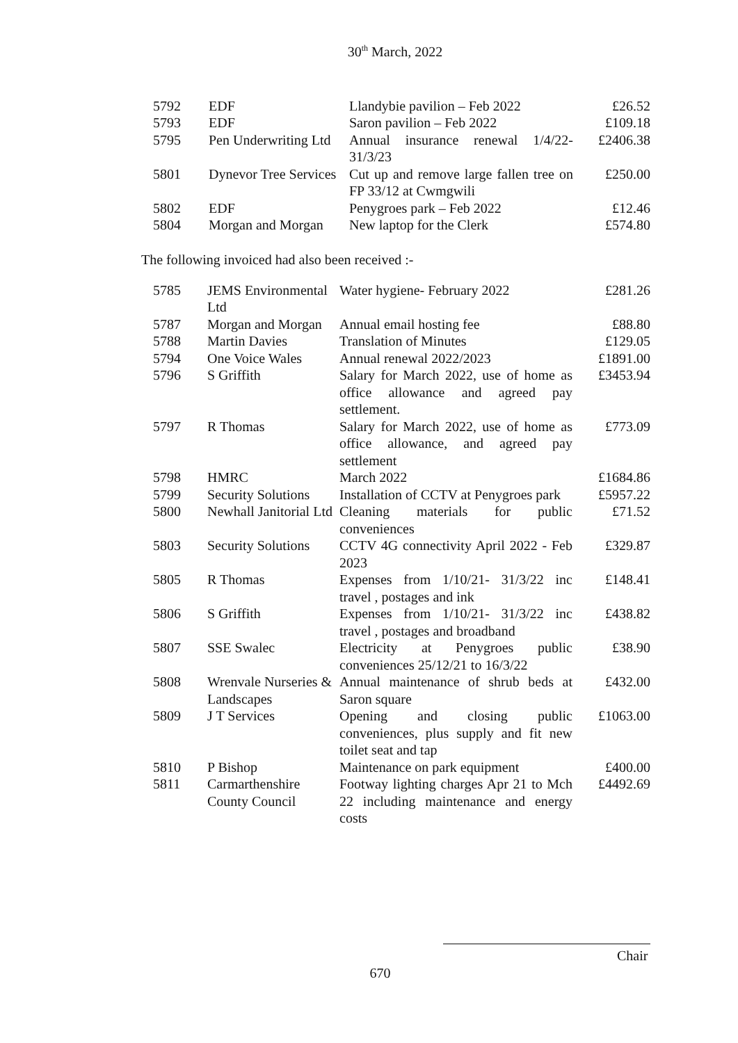30<sup>th</sup> March, 2022
| 5792 | EDF | Llandybie pavilion – Feb 2022 | £26.52 |
| 5793 | EDF | Saron pavilion – Feb 2022 | £109.18 |
| 5795 | Pen Underwriting Ltd | Annual insurance renewal 1/4/22-31/3/23 | £2406.38 |
| 5801 | Dynevor Tree Services | Cut up and remove large fallen tree on FP 33/12 at Cwmgwili | £250.00 |
| 5802 | EDF | Penygroes park – Feb 2022 | £12.46 |
| 5804 | Morgan and Morgan | New laptop for the Clerk | £574.80 |
The following invoiced had also been received :-
| 5785 | JEMS Environmental Ltd | Water hygiene- February 2022 | £281.26 |
| 5787 | Morgan and Morgan | Annual email hosting fee | £88.80 |
| 5788 | Martin Davies | Translation of Minutes | £129.05 |
| 5794 | One Voice Wales | Annual renewal 2022/2023 | £1891.00 |
| 5796 | S Griffith | Salary for March 2022, use of home as office allowance and agreed pay settlement. | £3453.94 |
| 5797 | R Thomas | Salary for March 2022, use of home as office allowance, and agreed pay settlement | £773.09 |
| 5798 | HMRC | March 2022 | £1684.86 |
| 5799 | Security Solutions | Installation of CCTV at Penygroes park | £5957.22 |
| 5800 | Newhall Janitorial Ltd | Cleaning materials for public conveniences | £71.52 |
| 5803 | Security Solutions | CCTV 4G connectivity April 2022 - Feb 2023 | £329.87 |
| 5805 | R Thomas | Expenses from 1/10/21- 31/3/22 inc travel , postages and ink | £148.41 |
| 5806 | S Griffith | Expenses from 1/10/21- 31/3/22 inc travel , postages and broadband | £438.82 |
| 5807 | SSE Swalec | Electricity at Penygroes public conveniences 25/12/21 to 16/3/22 | £38.90 |
| 5808 | Wrenvale Nurseries & Landscapes | Annual maintenance of shrub beds at Saron square | £432.00 |
| 5809 | J T Services | Opening and closing public conveniences, plus supply and fit new toilet seat and tap | £1063.00 |
| 5810 | P Bishop | Maintenance on park equipment | £400.00 |
| 5811 | Carmarthenshire County Council | Footway lighting charges Apr 21 to Mch 22 including maintenance and energy costs | £4492.69 |
Chair
670